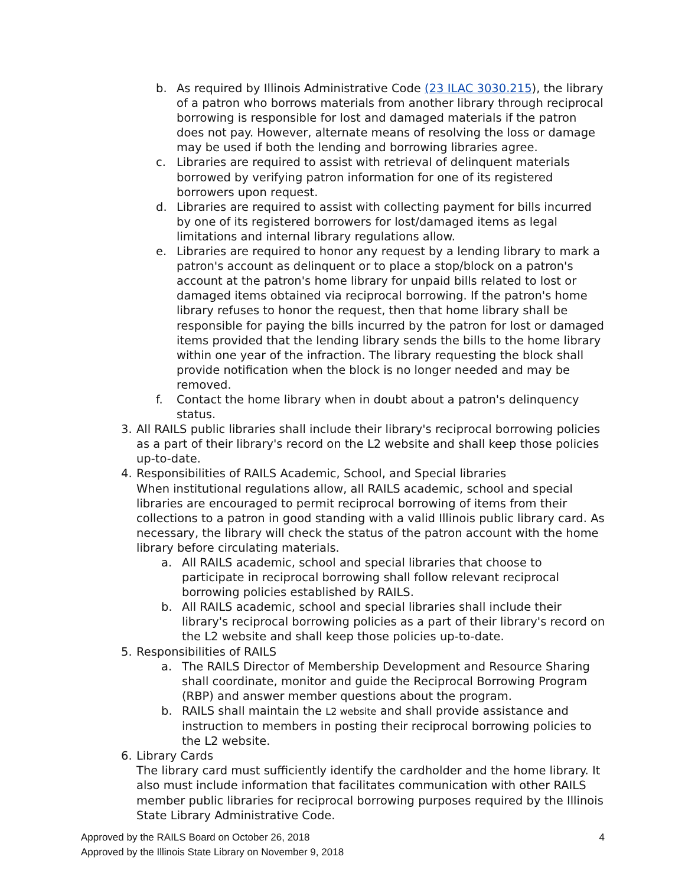b. As required by Illinois Administrative Code (23 ILAC 3030.215), the library of a patron who borrows materials from another library through reciprocal borrowing is responsible for lost and damaged materials if the patron does not pay. However, alternate means of resolving the loss or damage may be used if both the lending and borrowing libraries agree.
c. Libraries are required to assist with retrieval of delinquent materials borrowed by verifying patron information for one of its registered borrowers upon request.
d. Libraries are required to assist with collecting payment for bills incurred by one of its registered borrowers for lost/damaged items as legal limitations and internal library regulations allow.
e. Libraries are required to honor any request by a lending library to mark a patron's account as delinquent or to place a stop/block on a patron's account at the patron's home library for unpaid bills related to lost or damaged items obtained via reciprocal borrowing. If the patron's home library refuses to honor the request, then that home library shall be responsible for paying the bills incurred by the patron for lost or damaged items provided that the lending library sends the bills to the home library within one year of the infraction. The library requesting the block shall provide notification when the block is no longer needed and may be removed.
f. Contact the home library when in doubt about a patron's delinquency status.
3. All RAILS public libraries shall include their library's reciprocal borrowing policies as a part of their library's record on the L2 website and shall keep those policies up-to-date.
4. Responsibilities of RAILS Academic, School, and Special libraries
When institutional regulations allow, all RAILS academic, school and special libraries are encouraged to permit reciprocal borrowing of items from their collections to a patron in good standing with a valid Illinois public library card. As necessary, the library will check the status of the patron account with the home library before circulating materials.
a. All RAILS academic, school and special libraries that choose to participate in reciprocal borrowing shall follow relevant reciprocal borrowing policies established by RAILS.
b. All RAILS academic, school and special libraries shall include their library's reciprocal borrowing policies as a part of their library's record on the L2 website and shall keep those policies up-to-date.
5. Responsibilities of RAILS
a. The RAILS Director of Membership Development and Resource Sharing shall coordinate, monitor and guide the Reciprocal Borrowing Program (RBP) and answer member questions about the program.
b. RAILS shall maintain the L2 website and shall provide assistance and instruction to members in posting their reciprocal borrowing policies to the L2 website.
6. Library Cards
The library card must sufficiently identify the cardholder and the home library. It also must include information that facilitates communication with other RAILS member public libraries for reciprocal borrowing purposes required by the Illinois State Library Administrative Code.
Approved by the RAILS Board on October 26, 2018 4
Approved by the Illinois State Library on November 9, 2018